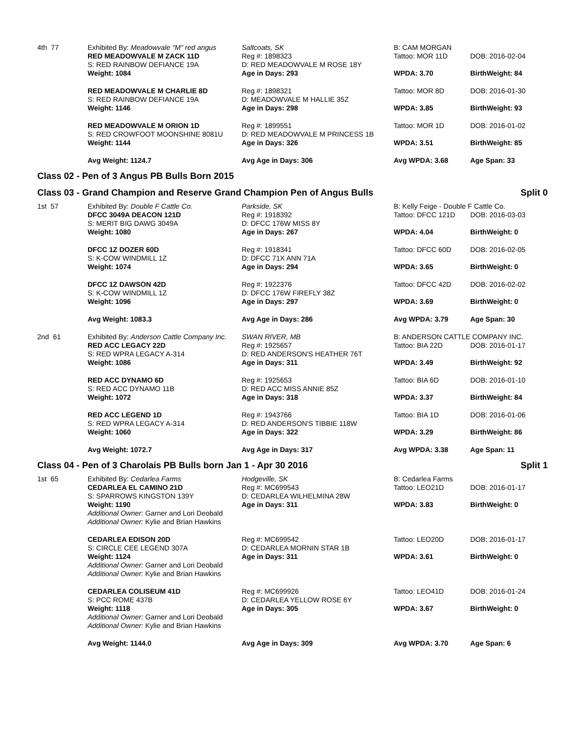| 4th 77 | Exhibited By: Meadowvale "M" red angus | Saltcoats, SK | B: CAM MORGAN | |
| | RED MEADOWVALE M ZACK 11D | Reg #: 1898323 | Tattoo: MOR 11D | DOB: 2016-02-04 |
| | S: RED RAINBOW DEFIANCE 19A | D: RED MEADOWVALE M ROSE 18Y | | |
| | Weight: 1084 | Age in Days: 293 | WPDA: 3.70 | BirthWeight: 84 |
| | RED MEADOWVALE M CHARLIE 8D | Reg #: 1898321 | Tattoo: MOR 8D | DOB: 2016-01-30 |
| | S: RED RAINBOW DEFIANCE 19A | D: MEADOWVALE M HALLIE 35Z | | |
| | Weight: 1146 | Age in Days: 298 | WPDA: 3.85 | BirthWeight: 93 |
| | RED MEADOWVALE M ORION 1D | Reg #: 1899551 | Tattoo: MOR 1D | DOB: 2016-01-02 |
| | S: RED CROWFOOT MOONSHINE 8081U | D: RED MEADOWVALE M PRINCESS 1B | | |
| | Weight: 1144 | Age in Days: 326 | WPDA: 3.51 | BirthWeight: 85 |
| | Avg Weight: 1124.7 | Avg Age in Days: 306 | Avg WPDA: 3.68 | Age Span: 33 |
Class 02 - Pen of 3 Angus PB Bulls Born 2015
Class 03 - Grand Champion and Reserve Grand Champion Pen of Angus Bulls Split 0
| 1st 57 | Exhibited By: Double F Cattle Co. | Parkside, SK | B: Kelly Feige - Double F Cattle Co. | |
| | DFCC 3049A DEACON 121D | Reg #: 1918392 | Tattoo: DFCC 121D | DOB: 2016-03-03 |
| | S: MERIT BIG DAWG 3049A | D: DFCC 176W MISS 8Y | | |
| | Weight: 1080 | Age in Days: 267 | WPDA: 4.04 | BirthWeight: 0 |
| | DFCC 1Z DOZER 60D | Reg #: 1918341 | Tattoo: DFCC 60D | DOB: 2016-02-05 |
| | S: K-COW WINDMILL 1Z | D: DFCC 71X ANN 71A | | |
| | Weight: 1074 | Age in Days: 294 | WPDA: 3.65 | BirthWeight: 0 |
| | DFCC 1Z DAWSON 42D | Reg #: 1922376 | Tattoo: DFCC 42D | DOB: 2016-02-02 |
| | S: K-COW WINDMILL 1Z | D: DFCC 176W FIREFLY 38Z | | |
| | Weight: 1096 | Age in Days: 297 | WPDA: 3.69 | BirthWeight: 0 |
| | Avg Weight: 1083.3 | Avg Age in Days: 286 | Avg WPDA: 3.79 | Age Span: 30 |
| 2nd 61 | Exhibited By: Anderson Cattle Company Inc. | SWAN RIVER, MB | B: ANDERSON CATTLE COMPANY INC. | |
| | RED ACC LEGACY 22D | Reg #: 1925657 | Tattoo: BIA 22D | DOB: 2016-01-17 |
| | S: RED WPRA LEGACY A-314 | D: RED ANDERSON'S HEATHER 76T | | |
| | Weight: 1086 | Age in Days: 311 | WPDA: 3.49 | BirthWeight: 92 |
| | RED ACC DYNAMO 6D | Reg #: 1925653 | Tattoo: BIA 6D | DOB: 2016-01-10 |
| | S: RED ACC DYNAMO 11B | D: RED ACC MISS ANNIE 85Z | | |
| | Weight: 1072 | Age in Days: 318 | WPDA: 3.37 | BirthWeight: 84 |
| | RED ACC LEGEND 1D | Reg #: 1943766 | Tattoo: BIA 1D | DOB: 2016-01-06 |
| | S: RED WPRA LEGACY A-314 | D: RED ANDERSON'S TIBBIE 118W | | |
| | Weight: 1060 | Age in Days: 322 | WPDA: 3.29 | BirthWeight: 86 |
| | Avg Weight: 1072.7 | Avg Age in Days: 317 | Avg WPDA: 3.38 | Age Span: 11 |
Class 04 - Pen of 3 Charolais PB Bulls born Jan 1 - Apr 30 2016 Split 1
| 1st 65 | Exhibited By: Cedarlea Farms | Hodgeville, SK | B: Cedarlea Farms | |
| | CEDARLEA EL CAMINO 21D | Reg #: MC699543 | Tattoo: LEO21D | DOB: 2016-01-17 |
| | S: SPARROWS KINGSTON 139Y | D: CEDARLEA WILHELMINA 28W | | |
| | Weight: 1190 | Age in Days: 311 | WPDA: 3.83 | BirthWeight: 0 |
| | Additional Owner: Garner and Lori Deobald | | | |
| | Additional Owner: Kylie and Brian Hawkins | | | |
| | CEDARLEA EDISON 20D | Reg #: MC699542 | Tattoo: LEO20D | DOB: 2016-01-17 |
| | S: CIRCLE CEE LEGEND 307A | D: CEDARLEA MORNIN STAR 1B | | |
| | Weight: 1124 | Age in Days: 311 | WPDA: 3.61 | BirthWeight: 0 |
| | Additional Owner: Garner and Lori Deobald | | | |
| | Additional Owner: Kylie and Brian Hawkins | | | |
| | CEDARLEA COLISEUM 41D | Reg #: MC699926 | Tattoo: LEO41D | DOB: 2016-01-24 |
| | S: PCC ROME 437B | D: CEDARLEA YELLOW ROSE 6Y | | |
| | Weight: 1118 | Age in Days: 305 | WPDA: 3.67 | BirthWeight: 0 |
| | Additional Owner: Garner and Lori Deobald | | | |
| | Additional Owner: Kylie and Brian Hawkins | | | |
| | Avg Weight: 1144.0 | Avg Age in Days: 309 | Avg WPDA: 3.70 | Age Span: 6 |